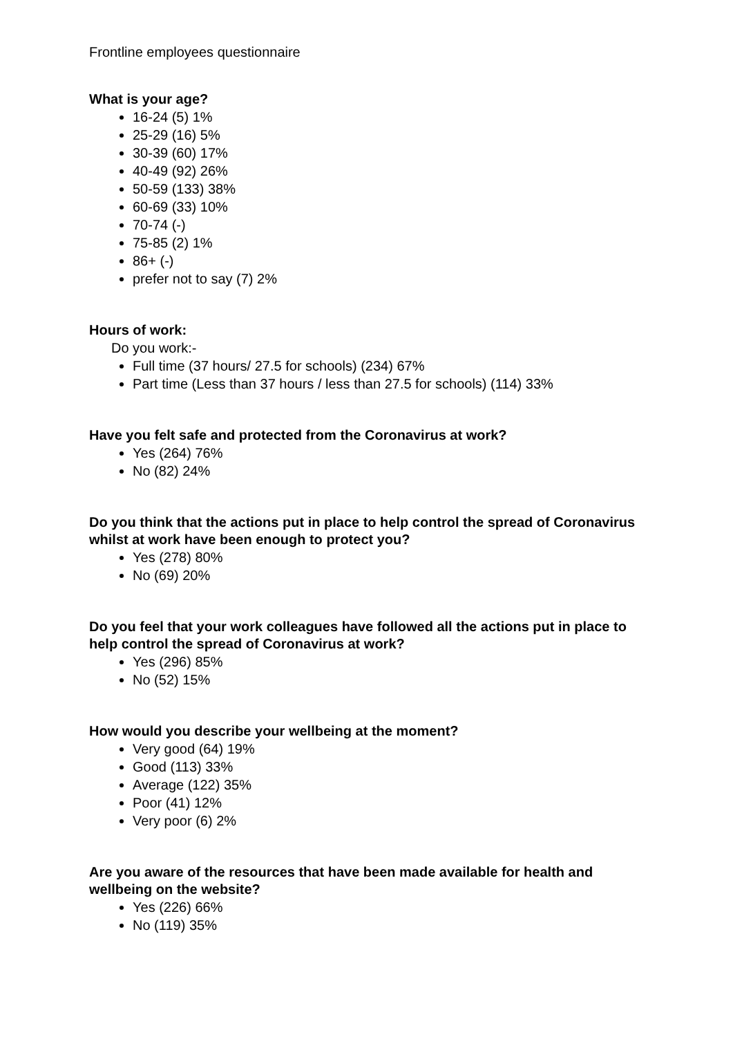Frontline employees questionnaire
What is your age?
16-24 (5) 1%
25-29 (16) 5%
30-39 (60) 17%
40-49 (92) 26%
50-59 (133) 38%
60-69 (33) 10%
70-74 (-)
75-85 (2) 1%
86+ (-)
prefer not to say (7) 2%
Hours of work:
Do you work:-
Full time (37 hours/ 27.5 for schools) (234) 67%
Part time (Less than 37 hours / less than 27.5 for schools) (114) 33%
Have you felt safe and protected from the Coronavirus at work?
Yes (264) 76%
No (82) 24%
Do you think that the actions put in place to help control the spread of Coronavirus whilst at work have been enough to protect you?
Yes (278) 80%
No (69) 20%
Do you feel that your work colleagues have followed all the actions put in place to help control the spread of Coronavirus at work?
Yes (296) 85%
No (52) 15%
How would you describe your wellbeing at the moment?
Very good (64) 19%
Good (113) 33%
Average (122) 35%
Poor (41) 12%
Very poor (6) 2%
Are you aware of the resources that have been made available for health and wellbeing on the website?
Yes (226) 66%
No (119) 35%